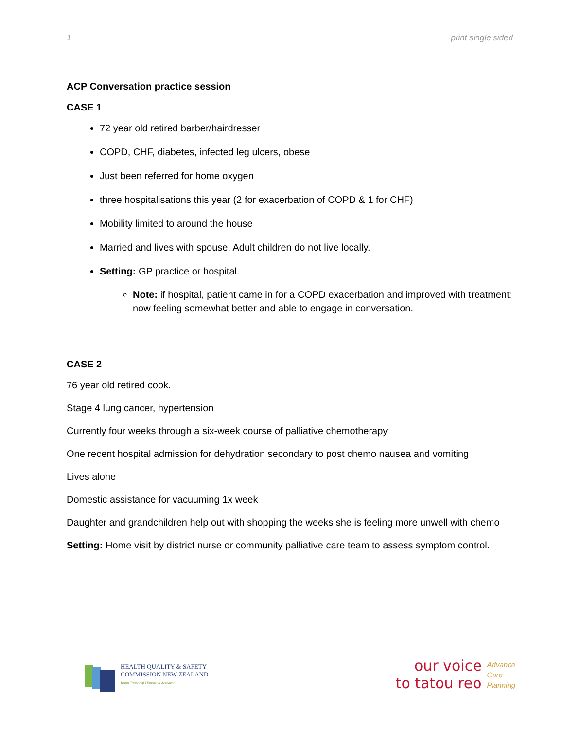1 print single sided
ACP Conversation practice session
CASE 1
72 year old retired barber/hairdresser
COPD, CHF, diabetes, infected leg ulcers, obese
Just been referred for home oxygen
three hospitalisations this year (2 for exacerbation of COPD & 1 for CHF)
Mobility limited to around the house
Married and lives with spouse. Adult children do not live locally.
Setting: GP practice or hospital.
Note: if hospital, patient came in for a COPD exacerbation and improved with treatment; now feeling somewhat better and able to engage in conversation.
CASE 2
76 year old retired cook.
Stage 4 lung cancer, hypertension
Currently four weeks through a six-week course of palliative chemotherapy
One recent hospital admission for dehydration secondary to post chemo nausea and vomiting
Lives alone
Domestic assistance for vacuuming 1x week
Daughter and grandchildren help out with shopping the weeks she is feeling more unwell with chemo
Setting: Home visit by district nurse or community palliative care team to assess symptom control.
HEALTH QUALITY & SAFETY
COMMISSION NEW ZEALAND
Kupu Taurangi Hauora o Aotearoa
our voice
to tatou reo
Advance
Care
Planning